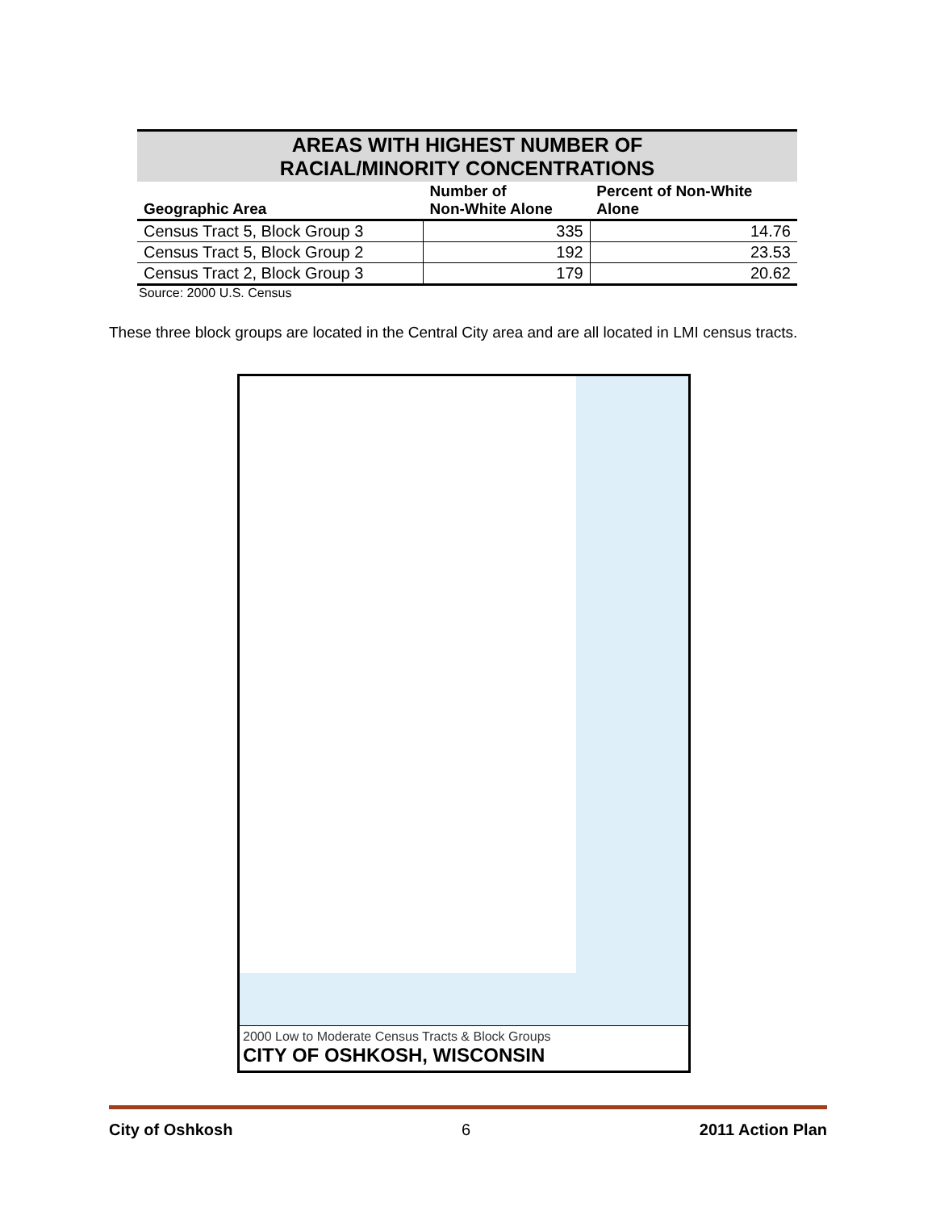| AREAS WITH HIGHEST NUMBER OF RACIAL/MINORITY CONCENTRATIONS | | |
| --- | --- | --- |
| Geographic Area | Number of Non-White Alone | Percent of Non-White Alone |
| Census Tract 5, Block Group 3 | 335 | 14.76 |
| Census Tract 5, Block Group 2 | 192 | 23.53 |
| Census Tract 2, Block Group 3 | 179 | 20.62 |
Source: 2000 U.S. Census
These three block groups are located in the Central City area and are all located in LMI census tracts.
2000 Low to Moderate Census Tracts & Block Groups
CITY OF OSHKOSH, WISCONSIN
City of Oshkosh 6 2011 Action Plan